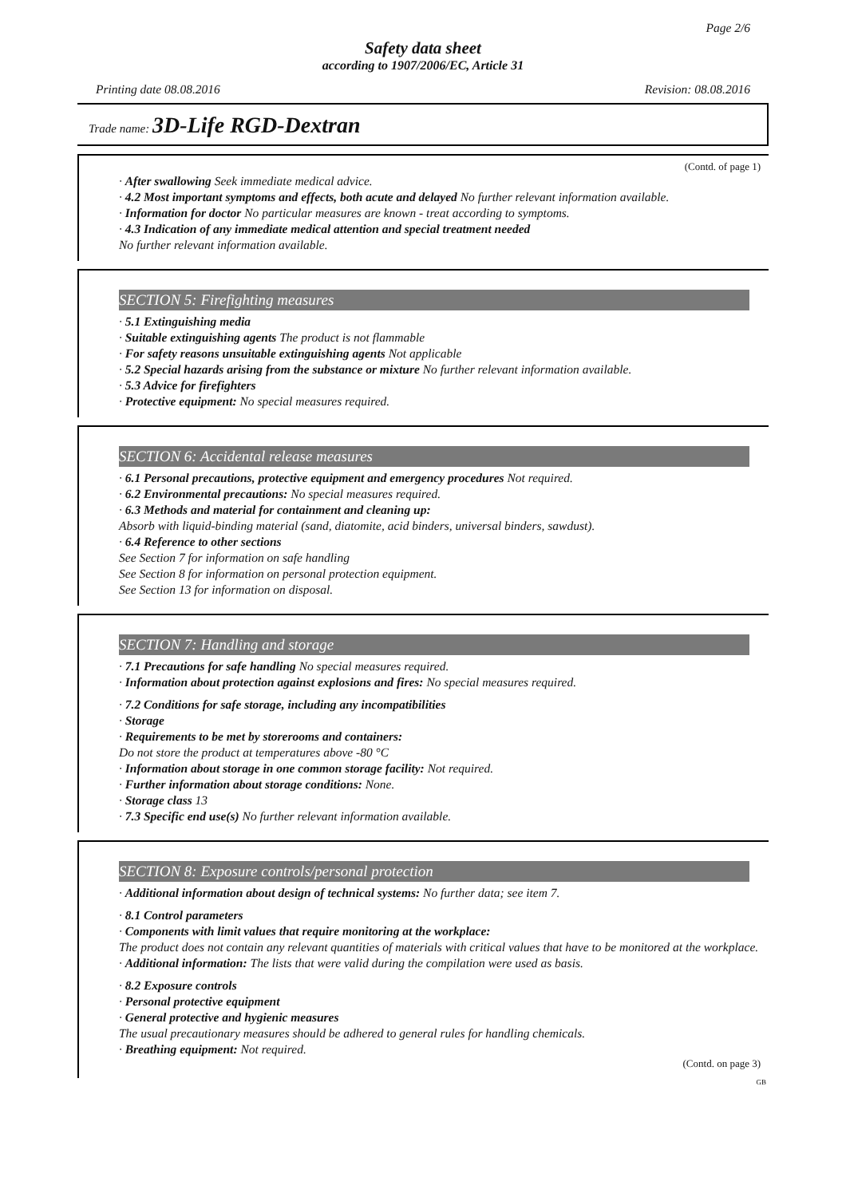Page 2/6
Safety data sheet
according to 1907/2006/EC, Article 31
Printing date 08.08.2016 Revision: 08.08.2016
Trade name: 3D-Life RGD-Dextran
(Contd. of page 1)
· After swallowing Seek immediate medical advice.
· 4.2 Most important symptoms and effects, both acute and delayed No further relevant information available.
· Information for doctor No particular measures are known - treat according to symptoms.
· 4.3 Indication of any immediate medical attention and special treatment needed
No further relevant information available.
SECTION 5: Firefighting measures
· 5.1 Extinguishing media
· Suitable extinguishing agents The product is not flammable
· For safety reasons unsuitable extinguishing agents Not applicable
· 5.2 Special hazards arising from the substance or mixture No further relevant information available.
· 5.3 Advice for firefighters
· Protective equipment: No special measures required.
SECTION 6: Accidental release measures
· 6.1 Personal precautions, protective equipment and emergency procedures Not required.
· 6.2 Environmental precautions: No special measures required.
· 6.3 Methods and material for containment and cleaning up:
Absorb with liquid-binding material (sand, diatomite, acid binders, universal binders, sawdust).
· 6.4 Reference to other sections
See Section 7 for information on safe handling
See Section 8 for information on personal protection equipment.
See Section 13 for information on disposal.
SECTION 7: Handling and storage
· 7.1 Precautions for safe handling No special measures required.
· Information about protection against explosions and fires: No special measures required.
· 7.2 Conditions for safe storage, including any incompatibilities
· Storage
· Requirements to be met by storerooms and containers:
Do not store the product at temperatures above -80 °C
· Information about storage in one common storage facility: Not required.
· Further information about storage conditions: None.
· Storage class 13
· 7.3 Specific end use(s) No further relevant information available.
SECTION 8: Exposure controls/personal protection
· Additional information about design of technical systems: No further data; see item 7.
· 8.1 Control parameters
· Components with limit values that require monitoring at the workplace:
The product does not contain any relevant quantities of materials with critical values that have to be monitored at the workplace.
· Additional information: The lists that were valid during the compilation were used as basis.
· 8.2 Exposure controls
· Personal protective equipment
· General protective and hygienic measures
The usual precautionary measures should be adhered to general rules for handling chemicals.
· Breathing equipment: Not required.
(Contd. on page 3)
GB